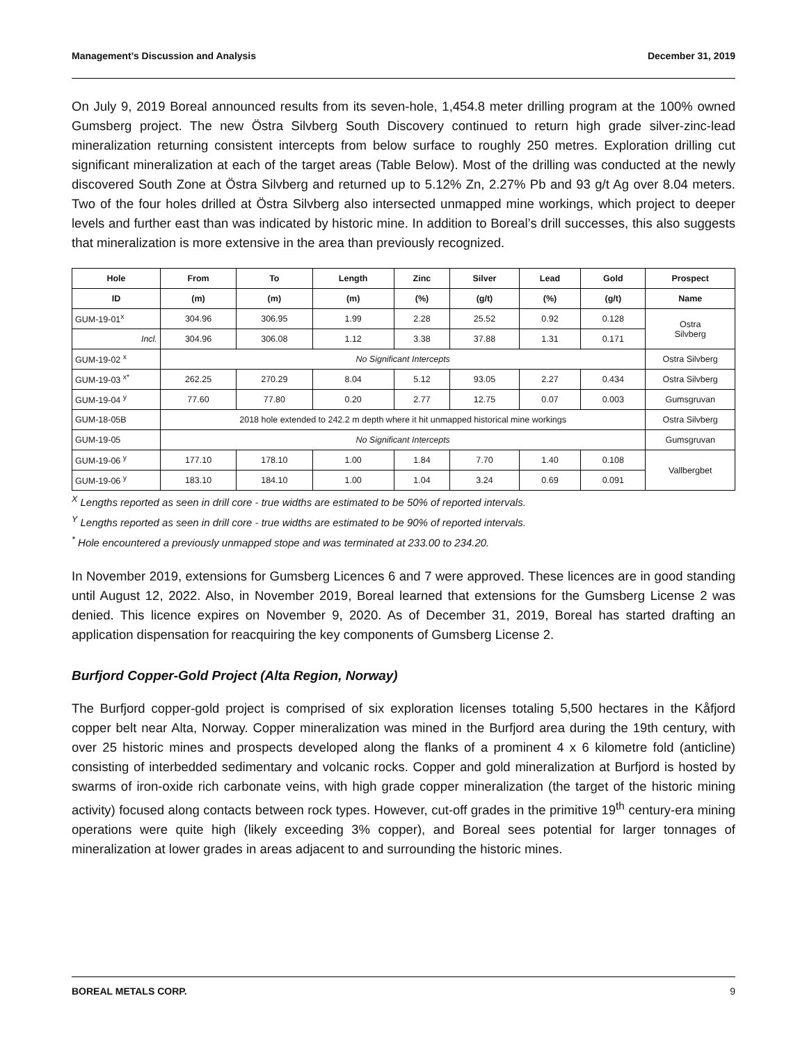Management’s Discussion and Analysis December 31, 2019
On July 9, 2019 Boreal announced results from its seven-hole, 1,454.8 meter drilling program at the 100% owned Gumsberg project. The new Östra Silvberg South Discovery continued to return high grade silver-zinc-lead mineralization returning consistent intercepts from below surface to roughly 250 metres. Exploration drilling cut significant mineralization at each of the target areas (Table Below). Most of the drilling was conducted at the newly discovered South Zone at Östra Silvberg and returned up to 5.12% Zn, 2.27% Pb and 93 g/t Ag over 8.04 meters. Two of the four holes drilled at Östra Silvberg also intersected unmapped mine workings, which project to deeper levels and further east than was indicated by historic mine. In addition to Boreal’s drill successes, this also suggests that mineralization is more extensive in the area than previously recognized.
| Hole | From | To | Length | Zinc | Silver | Lead | Gold | Prospect |
| --- | --- | --- | --- | --- | --- | --- | --- | --- |
| ID | (m) | (m) | (m) | (%) | (g/t) | (%) | (g/t) | Name |
| GUM-19-01<sup>x</sup> | 304.96 | 306.95 | 1.99 | 2.28 | 25.52 | 0.92 | 0.128 | Ostra Silvberg |
| Incl. | 304.96 | 306.08 | 1.12 | 3.38 | 37.88 | 1.31 | 0.171 | |
| GUM-19-02 <sup>x</sup> | No Significant Intercepts | | | | | | | Ostra Silvberg |
| GUM-19-03 <sup>x*</sup> | 262.25 | 270.29 | 8.04 | 5.12 | 93.05 | 2.27 | 0.434 | Ostra Silvberg |
| GUM-19-04 <sup>y</sup> | 77.60 | 77.80 | 0.20 | 2.77 | 12.75 | 0.07 | 0.003 | Gumsgruvan |
| GUM-18-05B | 2018 hole extended to 242.2 m depth where it hit unmapped historical mine workings | | | | | | | Ostra Silvberg |
| GUM-19-05 | No Significant Intercepts | | | | | | | Gumsgruvan |
| GUM-19-06 <sup>y</sup> | 177.10 | 178.10 | 1.00 | 1.84 | 7.70 | 1.40 | 0.108 | Vallbergbet |
| GUM-19-06 <sup>y</sup> | 183.10 | 184.10 | 1.00 | 1.04 | 3.24 | 0.69 | 0.091 | |
<sup>X</sup> Lengths reported as seen in drill core - true widths are estimated to be 50% of reported intervals.
<sup>Y</sup> Lengths reported as seen in drill core - true widths are estimated to be 90% of reported intervals.
<sup>*</sup> Hole encountered a previously unmapped stope and was terminated at 233.00 to 234.20.
In November 2019, extensions for Gumsberg Licences 6 and 7 were approved. These licences are in good standing until August 12, 2022. Also, in November 2019, Boreal learned that extensions for the Gumsberg License 2 was denied. This licence expires on November 9, 2020. As of December 31, 2019, Boreal has started drafting an application dispensation for reacquiring the key components of Gumsberg License 2.
Burfjord Copper-Gold Project (Alta Region, Norway)
The Burfjord copper-gold project is comprised of six exploration licenses totaling 5,500 hectares in the Kåfjord copper belt near Alta, Norway. Copper mineralization was mined in the Burfjord area during the 19th century, with over 25 historic mines and prospects developed along the flanks of a prominent 4 x 6 kilometre fold (anticline) consisting of interbedded sedimentary and volcanic rocks. Copper and gold mineralization at Burfjord is hosted by swarms of iron-oxide rich carbonate veins, with high grade copper mineralization (the target of the historic mining activity) focused along contacts between rock types. However, cut-off grades in the primitive 19<sup>th</sup> century-era mining operations were quite high (likely exceeding 3% copper), and Boreal sees potential for larger tonnages of mineralization at lower grades in areas adjacent to and surrounding the historic mines.
BOREAL METALS CORP. 9